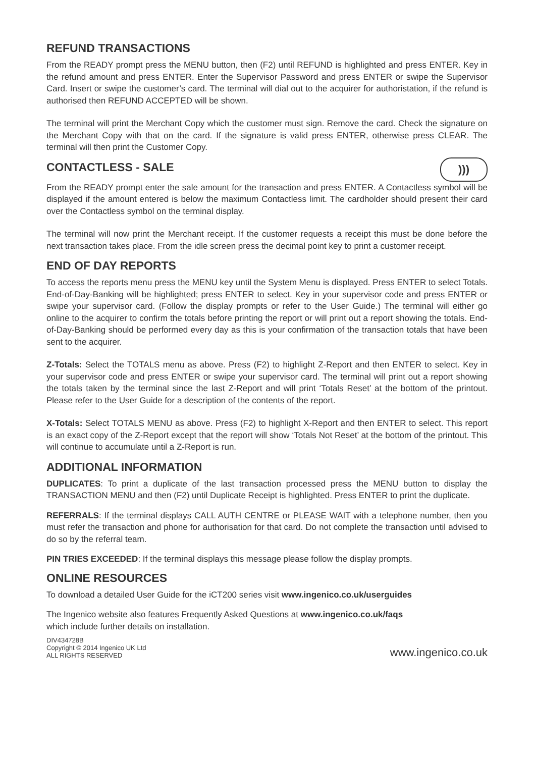REFUND TRANSACTIONS
From the READY prompt press the MENU button, then (F2) until REFUND is highlighted and press ENTER. Key in the refund amount and press ENTER. Enter the Supervisor Password and press ENTER or swipe the Supervisor Card. Insert or swipe the customer’s card. The terminal will dial out to the acquirer for authoristation, if the refund is authorised then REFUND ACCEPTED will be shown.
The terminal will print the Merchant Copy which the customer must sign. Remove the card. Check the signature on the Merchant Copy with that on the card. If the signature is valid press ENTER, otherwise press CLEAR. The terminal will then print the Customer Copy.
CONTACTLESS - SALE
)))
From the READY prompt enter the sale amount for the transaction and press ENTER. A Contactless symbol will be displayed if the amount entered is below the maximum Contactless limit. The cardholder should present their card over the Contactless symbol on the terminal display.
The terminal will now print the Merchant receipt. If the customer requests a receipt this must be done before the next transaction takes place. From the idle screen press the decimal point key to print a customer receipt.
END OF DAY REPORTS
To access the reports menu press the MENU key until the System Menu is displayed. Press ENTER to select Totals. End-of-Day-Banking will be highlighted; press ENTER to select. Key in your supervisor code and press ENTER or swipe your supervisor card. (Follow the display prompts or refer to the User Guide.) The terminal will either go online to the acquirer to confirm the totals before printing the report or will print out a report showing the totals. End-of-Day-Banking should be performed every day as this is your confirmation of the transaction totals that have been sent to the acquirer.
Z-Totals: Select the TOTALS menu as above. Press (F2) to highlight Z-Report and then ENTER to select. Key in your supervisor code and press ENTER or swipe your supervisor card. The terminal will print out a report showing the totals taken by the terminal since the last Z-Report and will print ‘Totals Reset’ at the bottom of the printout. Please refer to the User Guide for a description of the contents of the report.
X-Totals: Select TOTALS MENU as above. Press (F2) to highlight X-Report and then ENTER to select. This report is an exact copy of the Z-Report except that the report will show ‘Totals Not Reset’ at the bottom of the printout. This will continue to accumulate until a Z-Report is run.
ADDITIONAL INFORMATION
DUPLICATES: To print a duplicate of the last transaction processed press the MENU button to display the TRANSACTION MENU and then (F2) until Duplicate Receipt is highlighted. Press ENTER to print the duplicate.
REFERRALS: If the terminal displays CALL AUTH CENTRE or PLEASE WAIT with a telephone number, then you must refer the transaction and phone for authorisation for that card. Do not complete the transaction until advised to do so by the referral team.
PIN TRIES EXCEEDED: If the terminal displays this message please follow the display prompts.
ONLINE RESOURCES
To download a detailed User Guide for the iCT200 series visit www.ingenico.co.uk/userguides
The Ingenico website also features Frequently Asked Questions at www.ingenico.co.uk/faqs
which include further details on installation.
DIV434728B
Copyright © 2014 Ingenico UK Ltd
ALL RIGHTS RESERVED
www.ingenico.co.uk